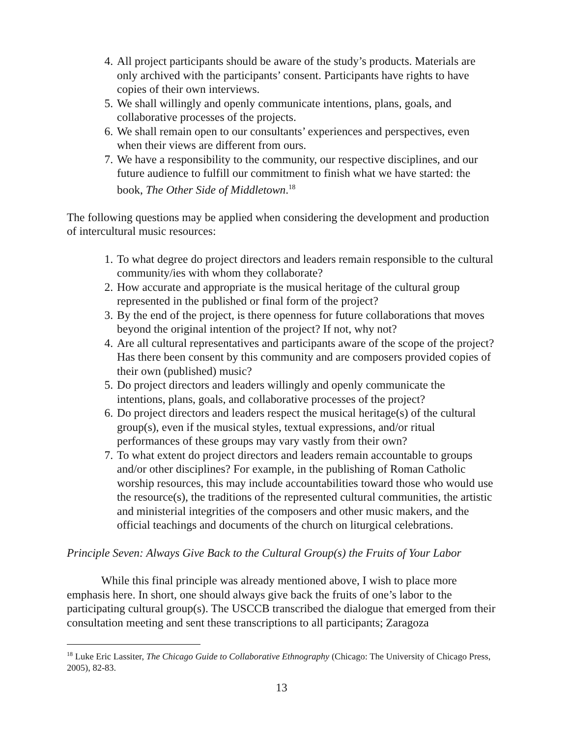4. All project participants should be aware of the study’s products. Materials are only archived with the participants’ consent. Participants have rights to have copies of their own interviews.
5. We shall willingly and openly communicate intentions, plans, goals, and collaborative processes of the projects.
6. We shall remain open to our consultants’ experiences and perspectives, even when their views are different from ours.
7. We have a responsibility to the community, our respective disciplines, and our future audience to fulfill our commitment to finish what we have started: the book, The Other Side of Middletown.<sup>18</sup>
The following questions may be applied when considering the development and production of intercultural music resources:
1. To what degree do project directors and leaders remain responsible to the cultural community/ies with whom they collaborate?
2. How accurate and appropriate is the musical heritage of the cultural group represented in the published or final form of the project?
3. By the end of the project, is there openness for future collaborations that moves beyond the original intention of the project? If not, why not?
4. Are all cultural representatives and participants aware of the scope of the project? Has there been consent by this community and are composers provided copies of their own (published) music?
5. Do project directors and leaders willingly and openly communicate the intentions, plans, goals, and collaborative processes of the project?
6. Do project directors and leaders respect the musical heritage(s) of the cultural group(s), even if the musical styles, textual expressions, and/or ritual performances of these groups may vary vastly from their own?
7. To what extent do project directors and leaders remain accountable to groups and/or other disciplines? For example, in the publishing of Roman Catholic worship resources, this may include accountabilities toward those who would use the resource(s), the traditions of the represented cultural communities, the artistic and ministerial integrities of the composers and other music makers, and the official teachings and documents of the church on liturgical celebrations.
Principle Seven: Always Give Back to the Cultural Group(s) the Fruits of Your Labor
While this final principle was already mentioned above, I wish to place more emphasis here. In short, one should always give back the fruits of one’s labor to the participating cultural group(s). The USCCB transcribed the dialogue that emerged from their consultation meeting and sent these transcriptions to all participants; Zaragoza
<sup>18</sup> Luke Eric Lassiter, The Chicago Guide to Collaborative Ethnography (Chicago: The University of Chicago Press, 2005), 82-83.
13